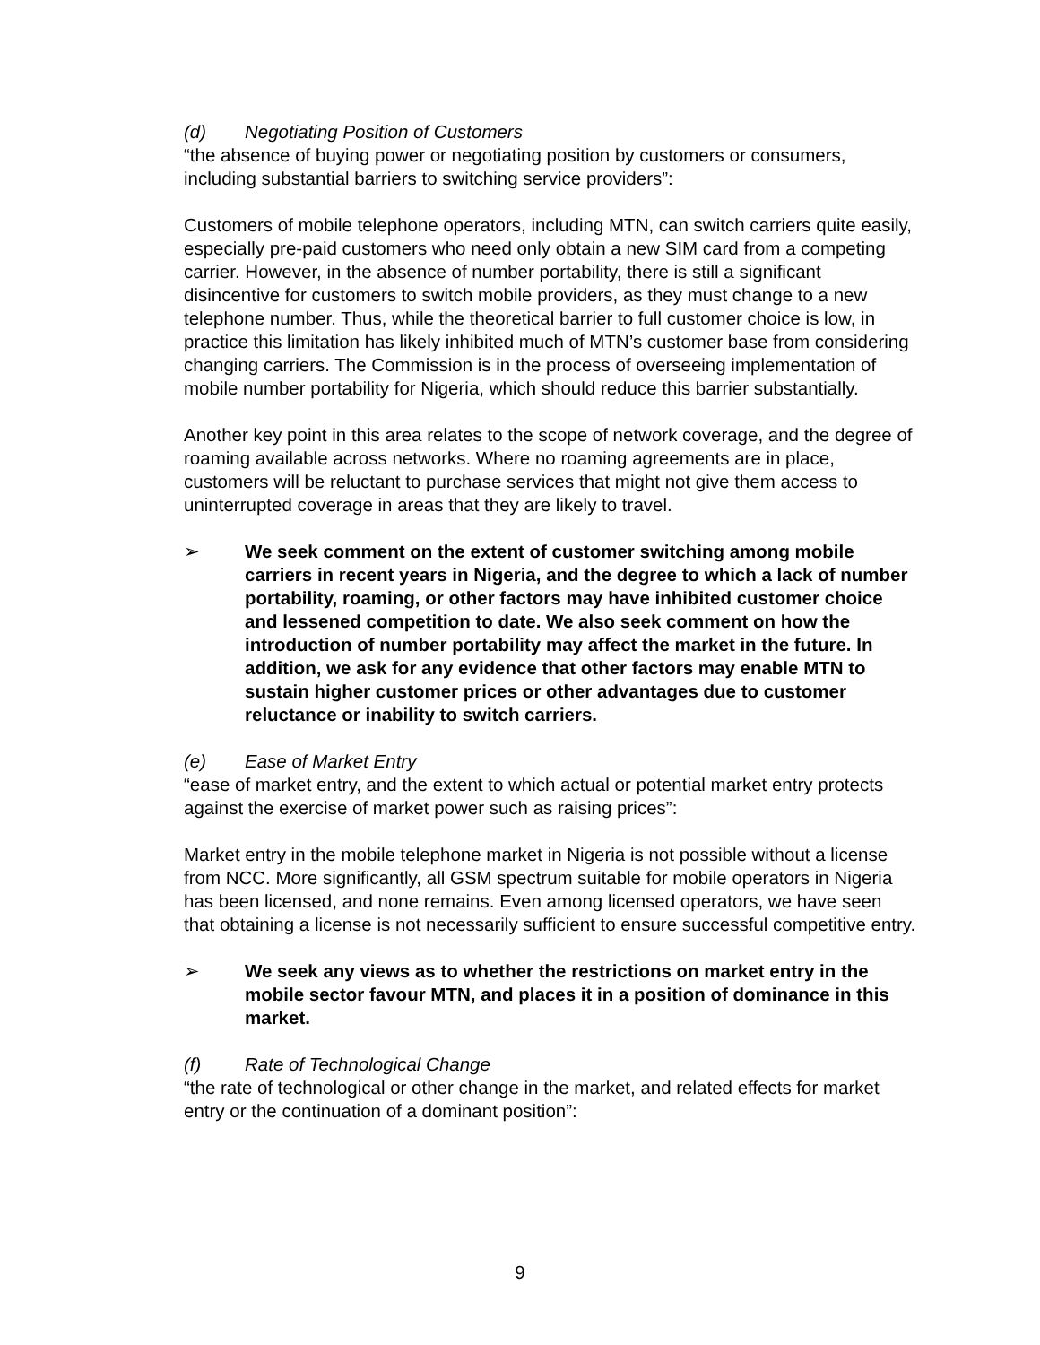(d) Negotiating Position of Customers
“the absence of buying power or negotiating position by customers or consumers, including substantial barriers to switching service providers”:
Customers of mobile telephone operators, including MTN, can switch carriers quite easily, especially pre-paid customers who need only obtain a new SIM card from a competing carrier. However, in the absence of number portability, there is still a significant disincentive for customers to switch mobile providers, as they must change to a new telephone number. Thus, while the theoretical barrier to full customer choice is low, in practice this limitation has likely inhibited much of MTN’s customer base from considering changing carriers. The Commission is in the process of overseeing implementation of mobile number portability for Nigeria, which should reduce this barrier substantially.
Another key point in this area relates to the scope of network coverage, and the degree of roaming available across networks. Where no roaming agreements are in place, customers will be reluctant to purchase services that might not give them access to uninterrupted coverage in areas that they are likely to travel.
➢ We seek comment on the extent of customer switching among mobile carriers in recent years in Nigeria, and the degree to which a lack of number portability, roaming, or other factors may have inhibited customer choice and lessened competition to date. We also seek comment on how the introduction of number portability may affect the market in the future. In addition, we ask for any evidence that other factors may enable MTN to sustain higher customer prices or other advantages due to customer reluctance or inability to switch carriers.
(e) Ease of Market Entry
“ease of market entry, and the extent to which actual or potential market entry protects against the exercise of market power such as raising prices”:
Market entry in the mobile telephone market in Nigeria is not possible without a license from NCC. More significantly, all GSM spectrum suitable for mobile operators in Nigeria has been licensed, and none remains. Even among licensed operators, we have seen that obtaining a license is not necessarily sufficient to ensure successful competitive entry.
➢ We seek any views as to whether the restrictions on market entry in the mobile sector favour MTN, and places it in a position of dominance in this market.
(f) Rate of Technological Change
“the rate of technological or other change in the market, and related effects for market entry or the continuation of a dominant position”:
9